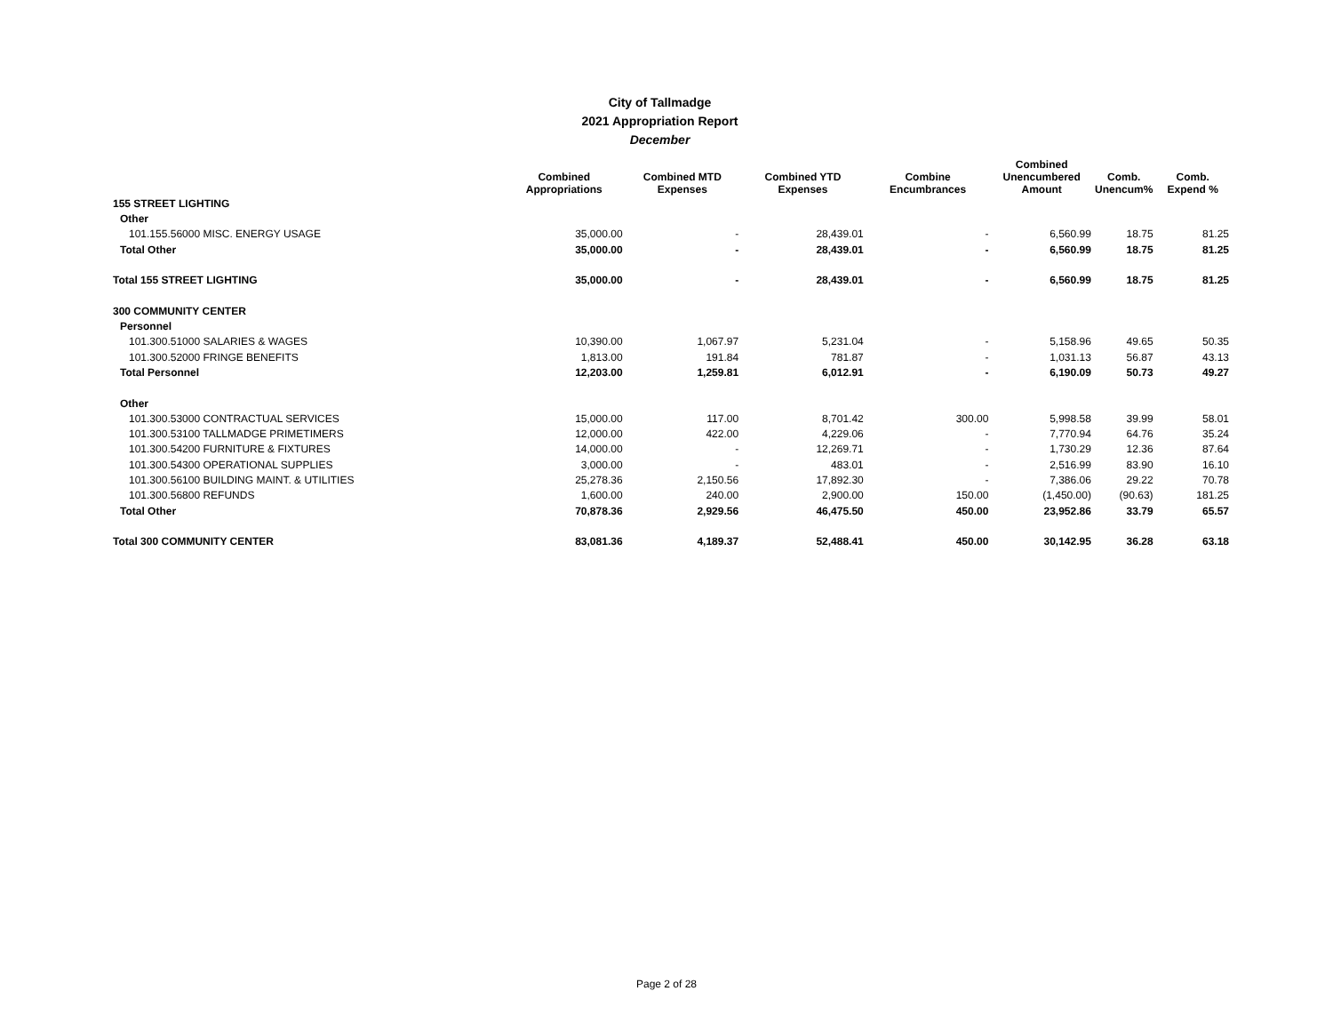City of Tallmadge
2021 Appropriation Report
December
| | Combined Appropriations | Combined MTD Expenses | Combined YTD Expenses | Combine Encumbrances | Combined Unencumbered Amount | Comb. Unencum% | Comb. Expend % |
| --- | --- | --- | --- | --- | --- | --- | --- |
| 155 STREET LIGHTING | | | | | | | |
| Other | | | | | | | |
| 101.155.56000 MISC. ENERGY USAGE | 35,000.00 | - | 28,439.01 | - | 6,560.99 | 18.75 | 81.25 |
| Total Other | 35,000.00 | - | 28,439.01 | - | 6,560.99 | 18.75 | 81.25 |
| Total 155 STREET LIGHTING | 35,000.00 | - | 28,439.01 | - | 6,560.99 | 18.75 | 81.25 |
| 300 COMMUNITY CENTER | | | | | | | |
| Personnel | | | | | | | |
| 101.300.51000 SALARIES & WAGES | 10,390.00 | 1,067.97 | 5,231.04 | - | 5,158.96 | 49.65 | 50.35 |
| 101.300.52000 FRINGE BENEFITS | 1,813.00 | 191.84 | 781.87 | - | 1,031.13 | 56.87 | 43.13 |
| Total Personnel | 12,203.00 | 1,259.81 | 6,012.91 | - | 6,190.09 | 50.73 | 49.27 |
| Other | | | | | | | |
| 101.300.53000 CONTRACTUAL SERVICES | 15,000.00 | 117.00 | 8,701.42 | 300.00 | 5,998.58 | 39.99 | 58.01 |
| 101.300.53100 TALLMADGE PRIMETIMERS | 12,000.00 | 422.00 | 4,229.06 | - | 7,770.94 | 64.76 | 35.24 |
| 101.300.54200 FURNITURE & FIXTURES | 14,000.00 | - | 12,269.71 | - | 1,730.29 | 12.36 | 87.64 |
| 101.300.54300 OPERATIONAL SUPPLIES | 3,000.00 | - | 483.01 | - | 2,516.99 | 83.90 | 16.10 |
| 101.300.56100 BUILDING MAINT. & UTILITIES | 25,278.36 | 2,150.56 | 17,892.30 | - | 7,386.06 | 29.22 | 70.78 |
| 101.300.56800 REFUNDS | 1,600.00 | 240.00 | 2,900.00 | 150.00 | (1,450.00) | (90.63) | 181.25 |
| Total Other | 70,878.36 | 2,929.56 | 46,475.50 | 450.00 | 23,952.86 | 33.79 | 65.57 |
| Total 300 COMMUNITY CENTER | 83,081.36 | 4,189.37 | 52,488.41 | 450.00 | 30,142.95 | 36.28 | 63.18 |
Page 2 of 28